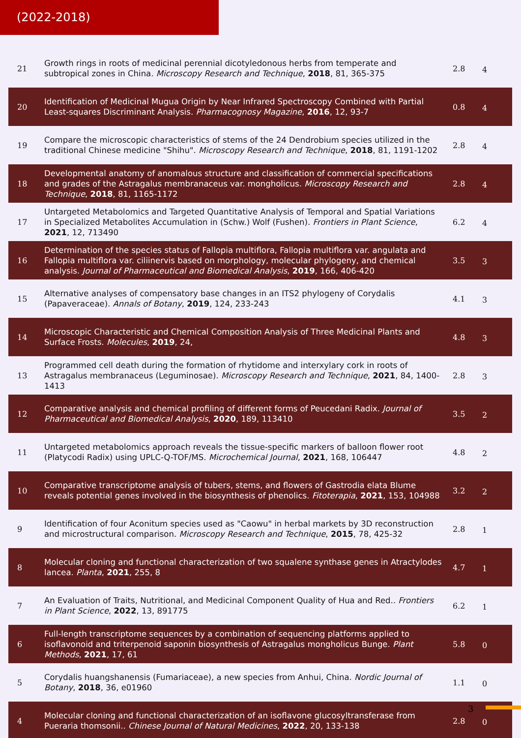(2022-2018)
| 21 | Growth rings in roots of medicinal perennial dicotyledonous herbs from temperate and subtropical zones in China. Microscopy Research and Technique , 2018 , 81, 365-375 | 2.8 | 4 |
| 20 | Identification of Medicinal Mugua Origin by Near Infrared Spectroscopy Combined with Partial Least-squares Discriminant Analysis. Pharmacognosy Magazine , 2016 , 12, 93-7 | 0.8 | 4 |
| 19 | Compare the microscopic characteristics of stems of the 24 Dendrobium species utilized in the traditional Chinese medicine "Shihu". Microscopy Research and Technique , 2018 , 81, 1191-1202 | 2.8 | 4 |
| 18 | Developmental anatomy of anomalous structure and classification of commercial specifications and grades of the Astragalus membranaceus var. mongholicus. Microscopy Research and Technique , 2018 , 81, 1165-1172 | 2.8 | 4 |
| 17 | Untargeted Metabolomics and Targeted Quantitative Analysis of Temporal and Spatial Variations in Specialized Metabolites Accumulation in (Schw.) Wolf (Fushen). Frontiers in Plant Science , 2021 , 12, 713490 | 6.2 | 4 |
| 16 | Determination of the species status of Fallopia multiflora, Fallopia multiflora var. angulata and Fallopia multiflora var. ciliinervis based on morphology, molecular phylogeny, and chemical analysis. Journal of Pharmaceutical and Biomedical Analysis , 2019 , 166, 406-420 | 3.5 | 3 |
| 15 | Alternative analyses of compensatory base changes in an ITS2 phylogeny of Corydalis (Papaveraceae). Annals of Botany , 2019 , 124, 233-243 | 4.1 | 3 |
| 14 | Microscopic Characteristic and Chemical Composition Analysis of Three Medicinal Plants and Surface Frosts. Molecules , 2019 , 24, | 4.8 | 3 |
| 13 | Programmed cell death during the formation of rhytidome and interxylary cork in roots of Astragalus membranaceus (Leguminosae). Microscopy Research and Technique , 2021 , 84, 1400-1413 | 2.8 | 3 |
| 12 | Comparative analysis and chemical profiling of different forms of Peucedani Radix. Journal of Pharmaceutical and Biomedical Analysis , 2020 , 189, 113410 | 3.5 | 2 |
| 11 | Untargeted metabolomics approach reveals the tissue-specific markers of balloon flower root (Platycodi Radix) using UPLC-Q-TOF/MS. Microchemical Journal , 2021 , 168, 106447 | 4.8 | 2 |
| 10 | Comparative transcriptome analysis of tubers, stems, and flowers of Gastrodia elata Blume reveals potential genes involved in the biosynthesis of phenolics. Fitoterapia , 2021 , 153, 104988 | 3.2 | 2 |
| 9 | Identification of four Aconitum species used as "Caowu" in herbal markets by 3D reconstruction and microstructural comparison. Microscopy Research and Technique , 2015 , 78, 425-32 | 2.8 | 1 |
| 8 | Molecular cloning and functional characterization of two squalene synthase genes in Atractylodes lancea. Planta , 2021 , 255, 8 | 4.7 | 1 |
| 7 | An Evaluation of Traits, Nutritional, and Medicinal Component Quality of Hua and Red.. Frontiers in Plant Science , 2022 , 13, 891775 | 6.2 | 1 |
| 6 | Full-length transcriptome sequences by a combination of sequencing platforms applied to isoflavonoid and triterpenoid saponin biosynthesis of Astragalus mongholicus Bunge. Plant Methods , 2021 , 17, 61 | 5.8 | 0 |
| 5 | Corydalis huangshanensis (Fumariaceae), a new species from Anhui, China. Nordic Journal of Botany , 2018 , 36, e01960 | 1.1 | 0 |
| 4 | Molecular cloning and functional characterization of an isoflavone glucosyltransferase from Pueraria thomsonii.. Chinese Journal of Natural Medicines , 2022 , 20, 133-138 | 2.8 | 0 |
3